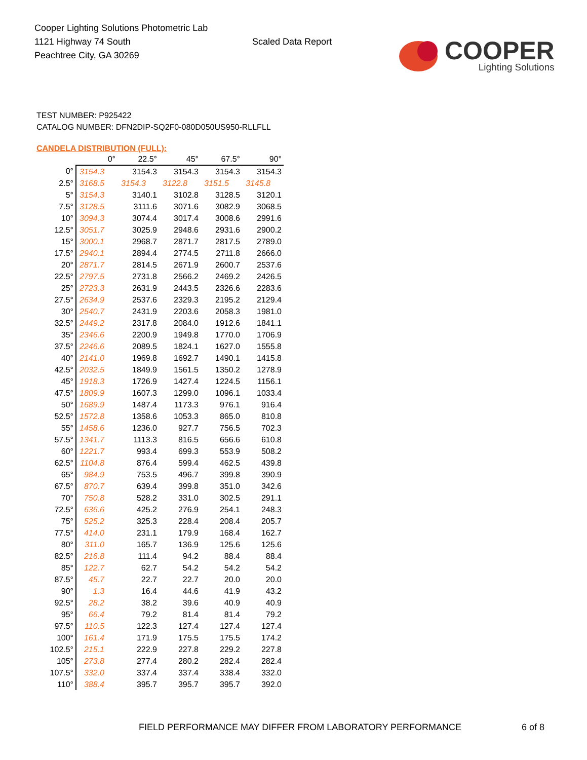Cooper Lighting Solutions Photometric Lab
1121 Highway 74 South
Peachtree City, GA 30269
Scaled Data Report
COOPER
Lighting Solutions
TEST NUMBER: P925422
CATALOG NUMBER: DFN2DIP-SQ2F0-080D050US950-RLLFLL
CANDELA DISTRIBUTION (FULL):
| | 0° | 22.5° | 45° | 67.5° | 90° |
| --- | --- | --- | --- | --- | --- |
| 0° | 3154.3 | 3154.3 | 3154.3 | 3154.3 | 3154.3 |
| 2.5° | 3168.5 | 3154.3 | 3122.8 | 3151.5 | 3145.8 |
| 5° | 3154.3 | 3140.1 | 3102.8 | 3128.5 | 3120.1 |
| 7.5° | 3128.5 | 3111.6 | 3071.6 | 3082.9 | 3068.5 |
| 10° | 3094.3 | 3074.4 | 3017.4 | 3008.6 | 2991.6 |
| 12.5° | 3051.7 | 3025.9 | 2948.6 | 2931.6 | 2900.2 |
| 15° | 3000.1 | 2968.7 | 2871.7 | 2817.5 | 2789.0 |
| 17.5° | 2940.1 | 2894.4 | 2774.5 | 2711.8 | 2666.0 |
| 20° | 2871.7 | 2814.5 | 2671.9 | 2600.7 | 2537.6 |
| 22.5° | 2797.5 | 2731.8 | 2566.2 | 2469.2 | 2426.5 |
| 25° | 2723.3 | 2631.9 | 2443.5 | 2326.6 | 2283.6 |
| 27.5° | 2634.9 | 2537.6 | 2329.3 | 2195.2 | 2129.4 |
| 30° | 2540.7 | 2431.9 | 2203.6 | 2058.3 | 1981.0 |
| 32.5° | 2449.2 | 2317.8 | 2084.0 | 1912.6 | 1841.1 |
| 35° | 2346.6 | 2200.9 | 1949.8 | 1770.0 | 1706.9 |
| 37.5° | 2246.6 | 2089.5 | 1824.1 | 1627.0 | 1555.8 |
| 40° | 2141.0 | 1969.8 | 1692.7 | 1490.1 | 1415.8 |
| 42.5° | 2032.5 | 1849.9 | 1561.5 | 1350.2 | 1278.9 |
| 45° | 1918.3 | 1726.9 | 1427.4 | 1224.5 | 1156.1 |
| 47.5° | 1809.9 | 1607.3 | 1299.0 | 1096.1 | 1033.4 |
| 50° | 1689.9 | 1487.4 | 1173.3 | 976.1 | 916.4 |
| 52.5° | 1572.8 | 1358.6 | 1053.3 | 865.0 | 810.8 |
| 55° | 1458.6 | 1236.0 | 927.7 | 756.5 | 702.3 |
| 57.5° | 1341.7 | 1113.3 | 816.5 | 656.6 | 610.8 |
| 60° | 1221.7 | 993.4 | 699.3 | 553.9 | 508.2 |
| 62.5° | 1104.8 | 876.4 | 599.4 | 462.5 | 439.8 |
| 65° | 984.9 | 753.5 | 496.7 | 399.8 | 390.9 |
| 67.5° | 870.7 | 639.4 | 399.8 | 351.0 | 342.6 |
| 70° | 750.8 | 528.2 | 331.0 | 302.5 | 291.1 |
| 72.5° | 636.6 | 425.2 | 276.9 | 254.1 | 248.3 |
| 75° | 525.2 | 325.3 | 228.4 | 208.4 | 205.7 |
| 77.5° | 414.0 | 231.1 | 179.9 | 168.4 | 162.7 |
| 80° | 311.0 | 165.7 | 136.9 | 125.6 | 125.6 |
| 82.5° | 216.8 | 111.4 | 94.2 | 88.4 | 88.4 |
| 85° | 122.7 | 62.7 | 54.2 | 54.2 | 54.2 |
| 87.5° | 45.7 | 22.7 | 22.7 | 20.0 | 20.0 |
| 90° | 1.3 | 16.4 | 44.6 | 41.9 | 43.2 |
| 92.5° | 28.2 | 38.2 | 39.6 | 40.9 | 40.9 |
| 95° | 66.4 | 79.2 | 81.4 | 81.4 | 79.2 |
| 97.5° | 110.5 | 122.3 | 127.4 | 127.4 | 127.4 |
| 100° | 161.4 | 171.9 | 175.5 | 175.5 | 174.2 |
| 102.5° | 215.1 | 222.9 | 227.8 | 229.2 | 227.8 |
| 105° | 273.8 | 277.4 | 280.2 | 282.4 | 282.4 |
| 107.5° | 332.0 | 337.4 | 337.4 | 338.4 | 332.0 |
| 110° | 388.4 | 395.7 | 395.7 | 395.7 | 392.0 |
FIELD PERFORMANCE MAY DIFFER FROM LABORATORY PERFORMANCE
6 of 8